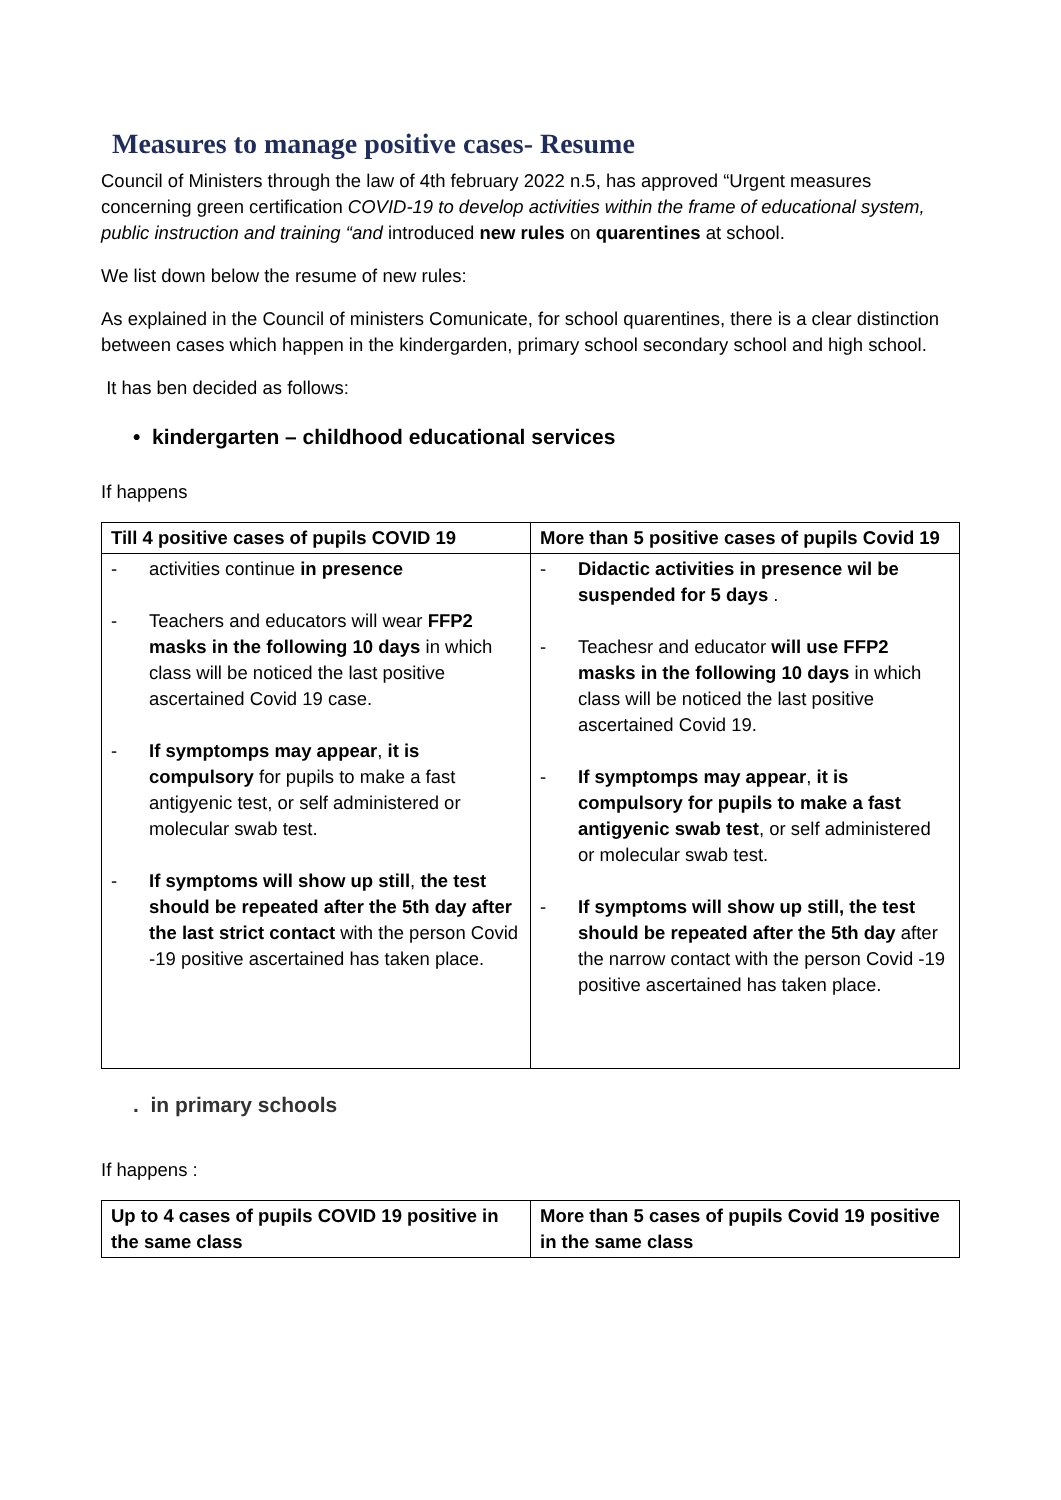Measures to manage positive cases- Resume
Council of Ministers through the law of 4th february 2022 n.5, has approved “Urgent measures concerning green certification COVID-19 to develop activities within the frame of educational system, public instruction and training “and introduced new rules on quarentines at school.
We list down below the resume of new rules:
As explained in the Council of ministers Comunicate, for school quarentines, there is a clear distinction between cases which happen in the kindergarden, primary school secondary school and high school.
It has ben decided as follows:
• kindergarten – childhood educational services
If happens
| Till 4 positive cases of pupils COVID 19 | More than 5 positive cases of pupils Covid 19 |
| --- | --- |
| - activities continue in presence - Teachers and educators will wear FFP2 masks in the following 10 days in which class will be noticed the last positive ascertained Covid 19 case. - If symptomps may appear , it is compulsory for pupils to make a fast antigyenic test, or self administered or molecular swab test. - If symptoms will show up still , the test should be repeated after the 5th day after the last strict contact with the person Covid -19 positive ascertained has taken place. | - Didactic activities in presence wil be suspended for 5 days . - Teachesr and educator will use FFP2 masks in the following 10 days in which class will be noticed the last positive ascertained Covid 19. - If symptomps may appear , it is compulsory for pupils to make a fast antigyenic swab test , or self administered or molecular swab test. - If symptoms will show up still, the test should be repeated after the 5th day after the narrow contact with the person Covid -19 positive ascertained has taken place. |
. in primary schools
If happens :
| Up to 4 cases of pupils COVID 19 positive in the same class | More than 5 cases of pupils Covid 19 positive in the same class |
| --- | --- |